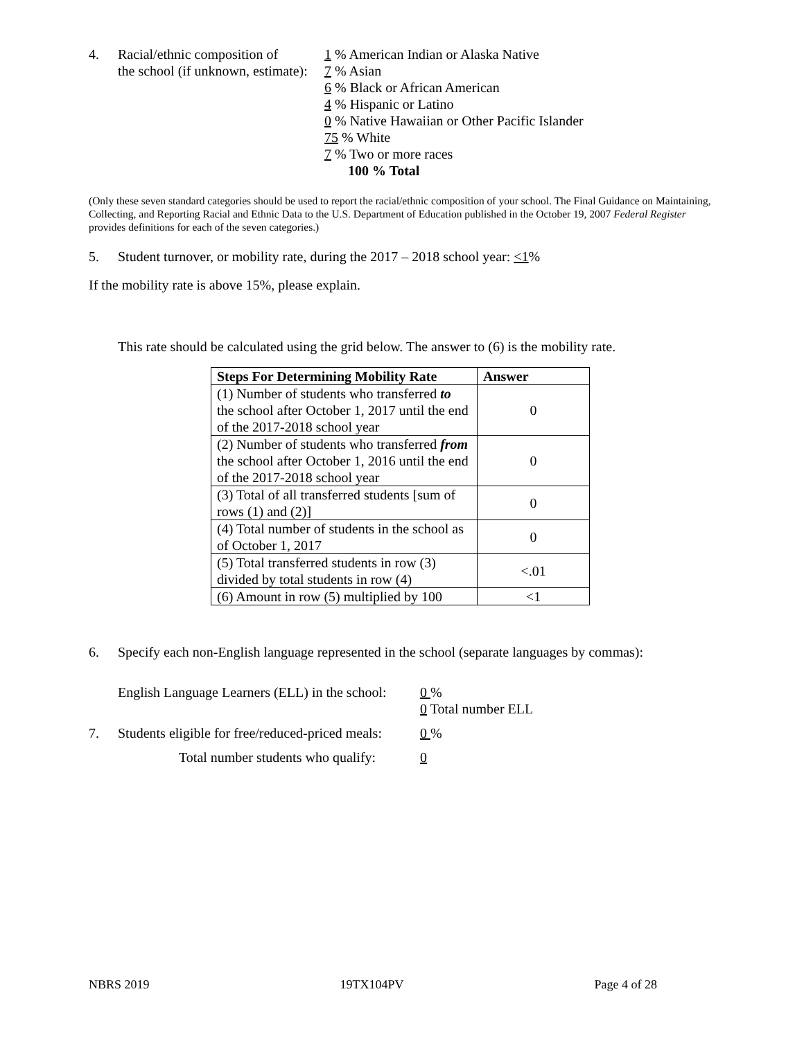4. Racial/ethnic composition of
the school (if unknown, estimate):
1 % American Indian or Alaska Native
7 % Asian
6 % Black or African American
4 % Hispanic or Latino
0 % Native Hawaiian or Other Pacific Islander
75 % White
7 % Two or more races
100 % Total
(Only these seven standard categories should be used to report the racial/ethnic composition of your school. The Final Guidance on Maintaining, Collecting, and Reporting Racial and Ethnic Data to the U.S. Department of Education published in the October 19, 2007 Federal Register provides definitions for each of the seven categories.)
5. Student turnover, or mobility rate, during the 2017 – 2018 school year: <1%
If the mobility rate is above 15%, please explain.
This rate should be calculated using the grid below. The answer to (6) is the mobility rate.
| Steps For Determining Mobility Rate | Answer |
| --- | --- |
| (1) Number of students who transferred to the school after October 1, 2017 until the end of the 2017-2018 school year | 0 |
| (2) Number of students who transferred from the school after October 1, 2016 until the end of the 2017-2018 school year | 0 |
| (3) Total of all transferred students [sum of rows (1) and (2)] | 0 |
| (4) Total number of students in the school as of October 1, 2017 | 0 |
| (5) Total transferred students in row (3) divided by total students in row (4) | <.01 |
| (6) Amount in row (5) multiplied by 100 | <1 |
6. Specify each non-English language represented in the school (separate languages by commas):
English Language Learners (ELL) in the school:
0 %
0 Total number ELL
7. Students eligible for free/reduced-priced meals:
0 %
Total number students who qualify:
0
NBRS 2019 19TX104PV Page 4 of 28